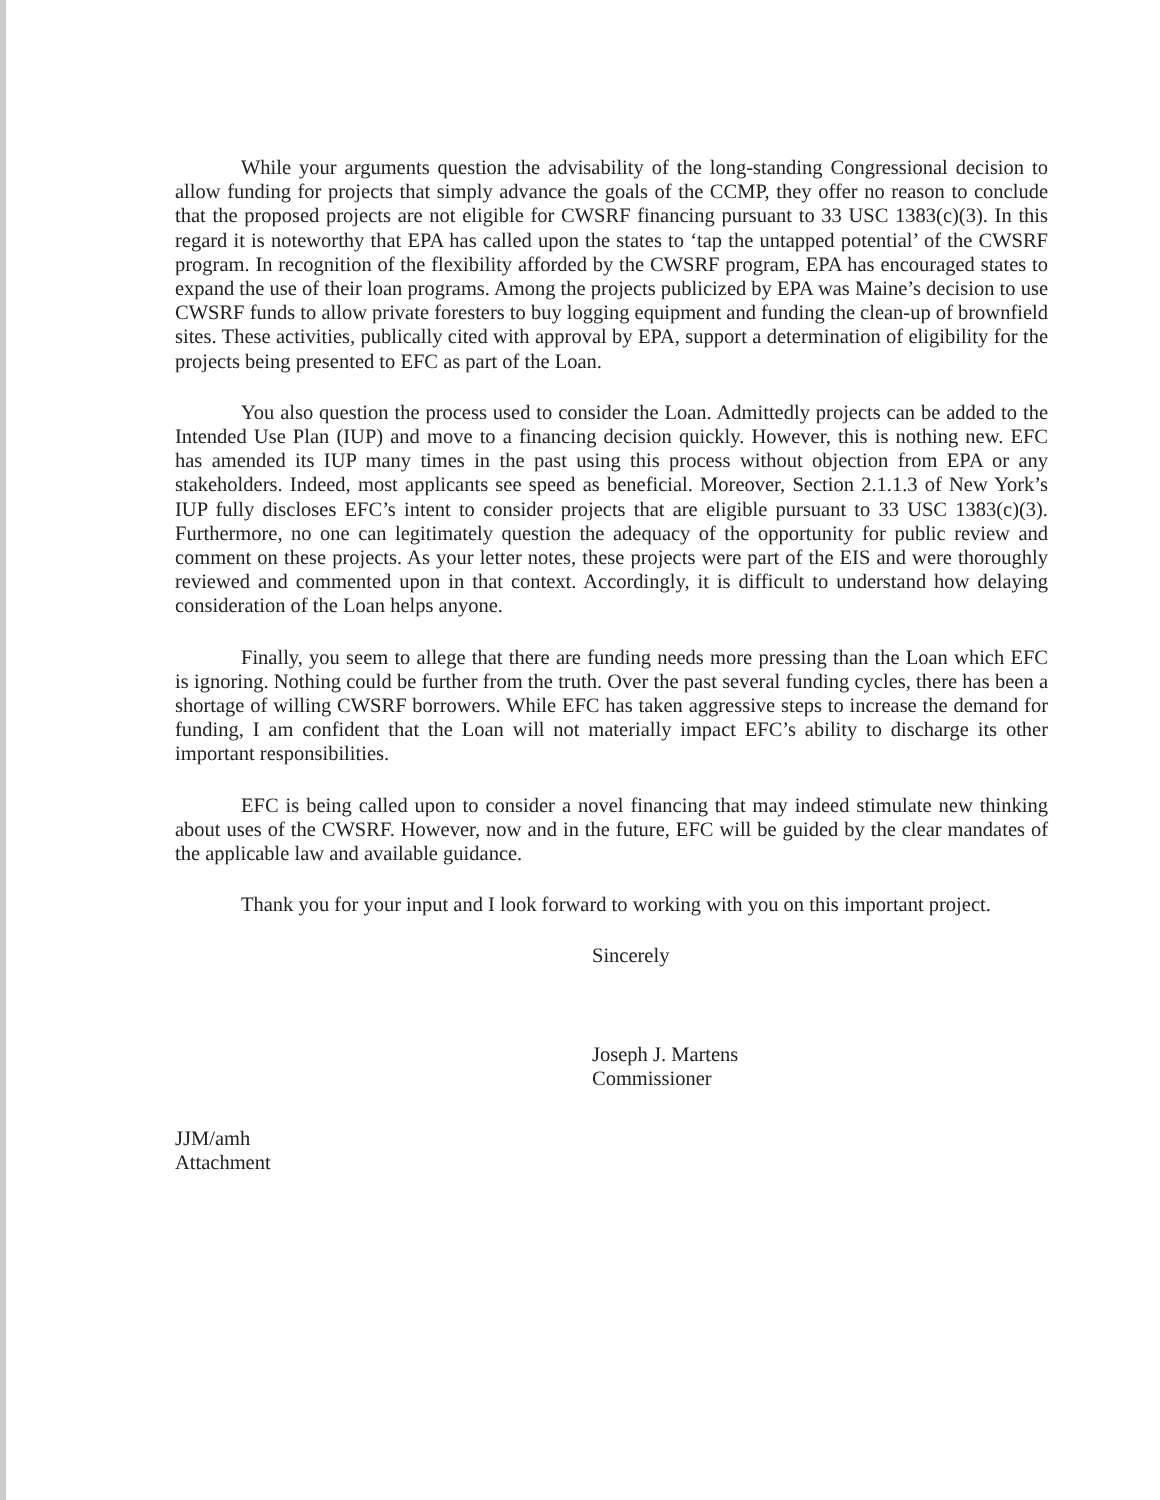While your arguments question the advisability of the long-standing Congressional decision to allow funding for projects that simply advance the goals of the CCMP, they offer no reason to conclude that the proposed projects are not eligible for CWSRF financing pursuant to 33 USC 1383(c)(3). In this regard it is noteworthy that EPA has called upon the states to ‘tap the untapped potential’ of the CWSRF program. In recognition of the flexibility afforded by the CWSRF program, EPA has encouraged states to expand the use of their loan programs. Among the projects publicized by EPA was Maine’s decision to use CWSRF funds to allow private foresters to buy logging equipment and funding the clean-up of brownfield sites. These activities, publically cited with approval by EPA, support a determination of eligibility for the projects being presented to EFC as part of the Loan.
You also question the process used to consider the Loan. Admittedly projects can be added to the Intended Use Plan (IUP) and move to a financing decision quickly. However, this is nothing new. EFC has amended its IUP many times in the past using this process without objection from EPA or any stakeholders. Indeed, most applicants see speed as beneficial. Moreover, Section 2.1.1.3 of New York’s IUP fully discloses EFC’s intent to consider projects that are eligible pursuant to 33 USC 1383(c)(3). Furthermore, no one can legitimately question the adequacy of the opportunity for public review and comment on these projects. As your letter notes, these projects were part of the EIS and were thoroughly reviewed and commented upon in that context. Accordingly, it is difficult to understand how delaying consideration of the Loan helps anyone.
Finally, you seem to allege that there are funding needs more pressing than the Loan which EFC is ignoring. Nothing could be further from the truth. Over the past several funding cycles, there has been a shortage of willing CWSRF borrowers. While EFC has taken aggressive steps to increase the demand for funding, I am confident that the Loan will not materially impact EFC’s ability to discharge its other important responsibilities.
EFC is being called upon to consider a novel financing that may indeed stimulate new thinking about uses of the CWSRF. However, now and in the future, EFC will be guided by the clear mandates of the applicable law and available guidance.
Thank you for your input and I look forward to working with you on this important project.
Sincerely
Joseph J. Martens
Commissioner
JJM/amh
Attachment